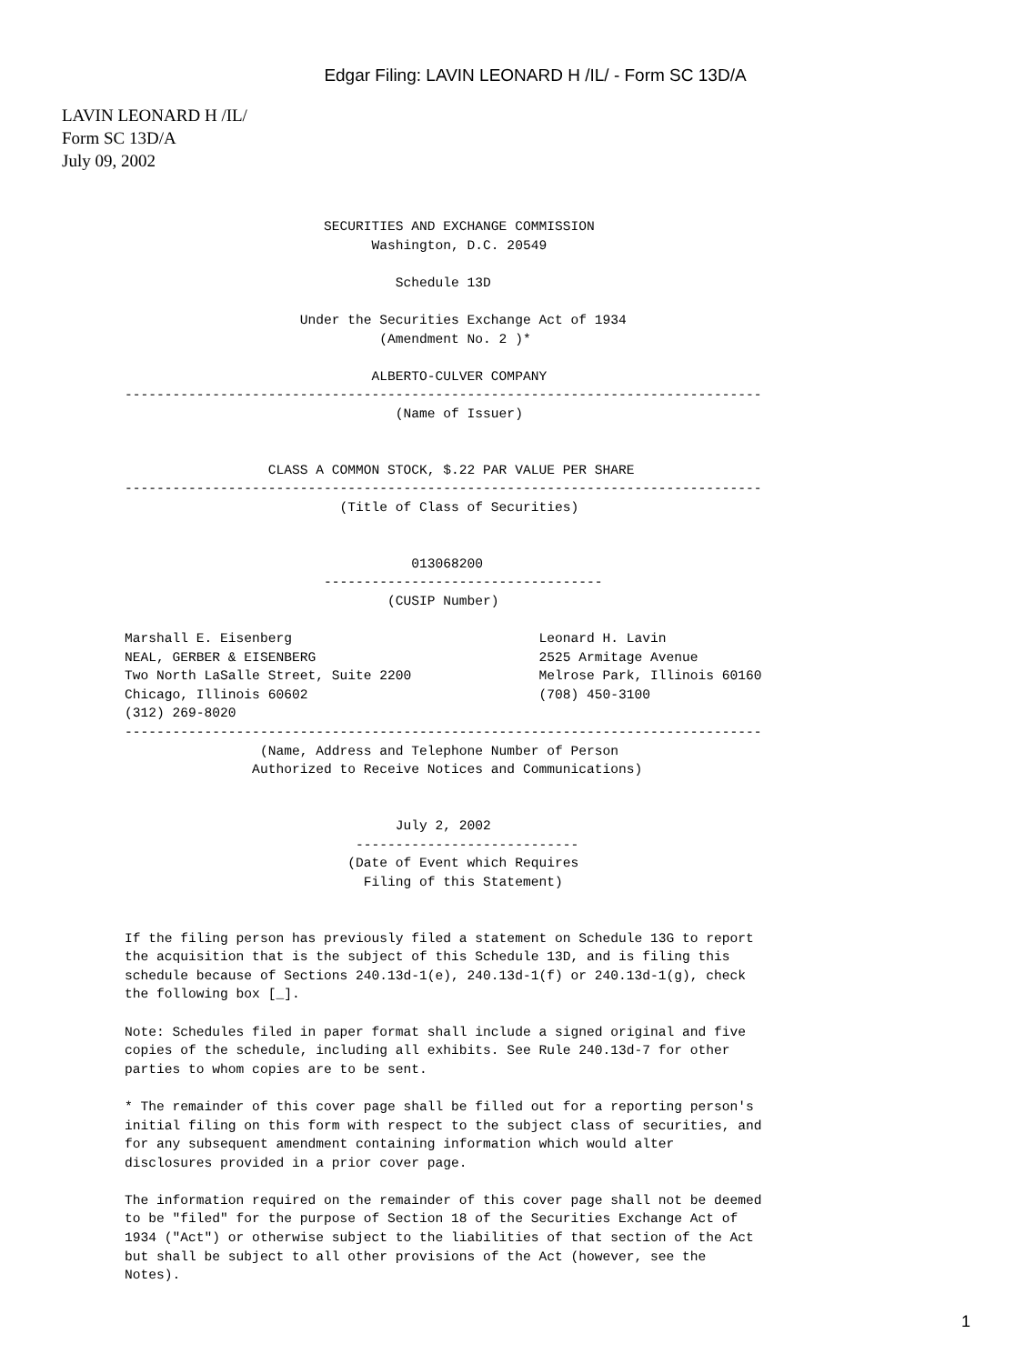Edgar Filing: LAVIN LEONARD H /IL/ - Form SC 13D/A
LAVIN LEONARD H /IL/
Form SC 13D/A
July 09, 2002
                         SECURITIES AND EXCHANGE COMMISSION
                               Washington, D.C. 20549

                                  Schedule 13D

                      Under the Securities Exchange Act of 1934
                                (Amendment No. 2 )*

                               ALBERTO-CULVER COMPANY
--------------------------------------------------------------------------------
                                  (Name of Issuer)


                  CLASS A COMMON STOCK, $.22 PAR VALUE PER SHARE
--------------------------------------------------------------------------------
                           (Title of Class of Securities)


                                    013068200
                         -----------------------------------
                                 (CUSIP Number)

Marshall E. Eisenberg                               Leonard H. Lavin
NEAL, GERBER & EISENBERG                            2525 Armitage Avenue
Two North LaSalle Street, Suite 2200                Melrose Park, Illinois 60160
Chicago, Illinois 60602                             (708) 450-3100
(312) 269-8020
--------------------------------------------------------------------------------
                 (Name, Address and Telephone Number of Person
                Authorized to Receive Notices and Communications)


                                  July 2, 2002
                             ----------------------------
                            (Date of Event which Requires
                              Filing of this Statement)


If the filing person has previously filed a statement on Schedule 13G to report
the acquisition that is the subject of this Schedule 13D, and is filing this
schedule because of Sections 240.13d-1(e), 240.13d-1(f) or 240.13d-1(g), check
the following box [_].

Note: Schedules filed in paper format shall include a signed original and five
copies of the schedule, including all exhibits. See Rule 240.13d-7 for other
parties to whom copies are to be sent.

* The remainder of this cover page shall be filled out for a reporting person's
initial filing on this form with respect to the subject class of securities, and
for any subsequent amendment containing information which would alter
disclosures provided in a prior cover page.

The information required on the remainder of this cover page shall not be deemed
to be "filed" for the purpose of Section 18 of the Securities Exchange Act of
1934 ("Act") or otherwise subject to the liabilities of that section of the Act
but shall be subject to all other provisions of the Act (however, see the
Notes).
1